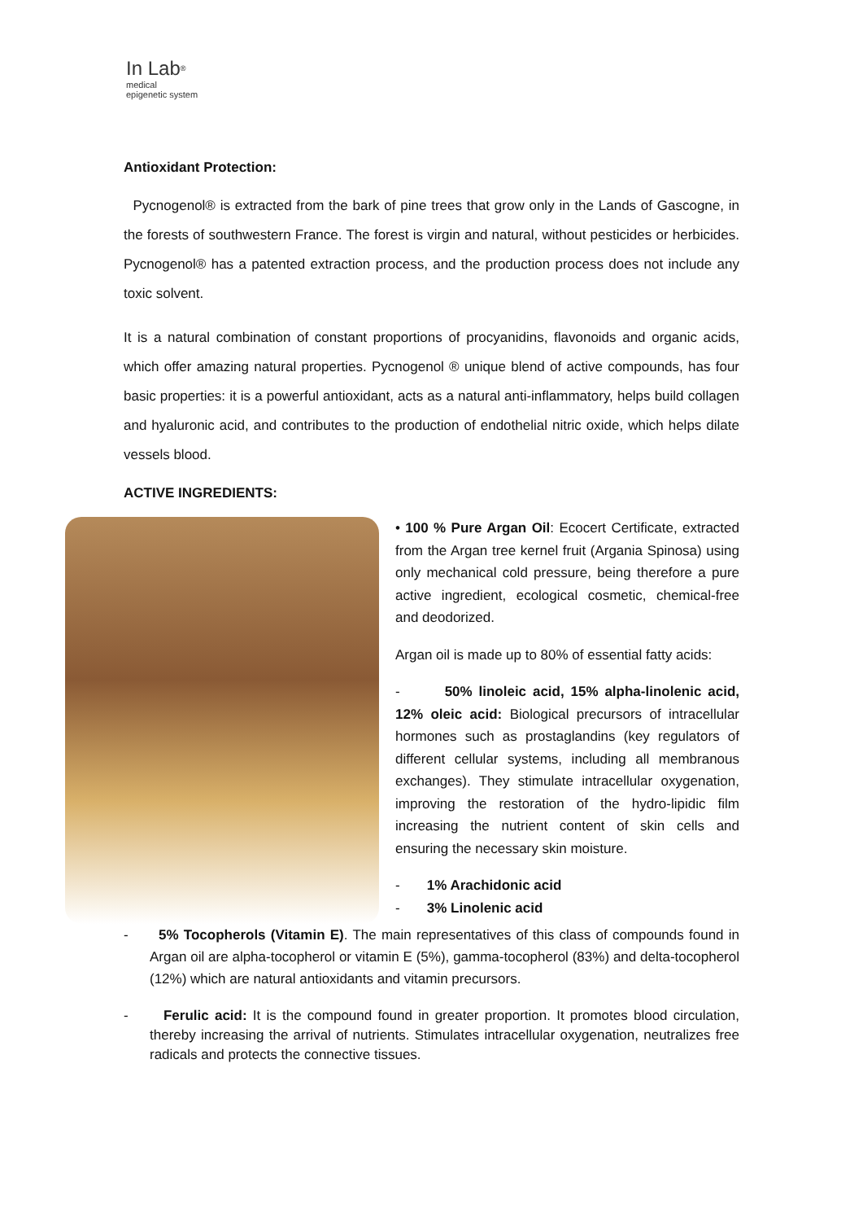In Lab<sup>®</sup>
medical
epigenetic system
Antioxidant Protection:
Pycnogenol® is extracted from the bark of pine trees that grow only in the Lands of Gascogne, in the forests of southwestern France. The forest is virgin and natural, without pesticides or herbicides. Pycnogenol® has a patented extraction process, and the production process does not include any toxic solvent.
It is a natural combination of constant proportions of procyanidins, flavonoids and organic acids, which offer amazing natural properties. Pycnogenol ® unique blend of active compounds, has four basic properties: it is a powerful antioxidant, acts as a natural anti-inflammatory, helps build collagen and hyaluronic acid, and contributes to the production of endothelial nitric oxide, which helps dilate vessels blood.
ACTIVE INGREDIENTS:
• 100 % Pure Argan Oil: Ecocert Certificate, extracted from the Argan tree kernel fruit (Argania Spinosa) using only mechanical cold pressure, being therefore a pure active ingredient, ecological cosmetic, chemical-free and deodorized.
Argan oil is made up to 80% of essential fatty acids:
- 50% linoleic acid, 15% alpha-linolenic acid, 12% oleic acid: Biological precursors of intracellular hormones such as prostaglandins (key regulators of different cellular systems, including all membranous exchanges). They stimulate intracellular oxygenation, improving the restoration of the hydro-lipidic film increasing the nutrient content of skin cells and ensuring the necessary skin moisture.
- 1% Arachidonic acid
- 3% Linolenic acid
- 5% Tocopherols (Vitamin E). The main representatives of this class of compounds found in Argan oil are alpha-tocopherol or vitamin E (5%), gamma-tocopherol (83%) and delta-tocopherol (12%) which are natural antioxidants and vitamin precursors.
- Ferulic acid: It is the compound found in greater proportion. It promotes blood circulation, thereby increasing the arrival of nutrients. Stimulates intracellular oxygenation, neutralizes free radicals and protects the connective tissues.